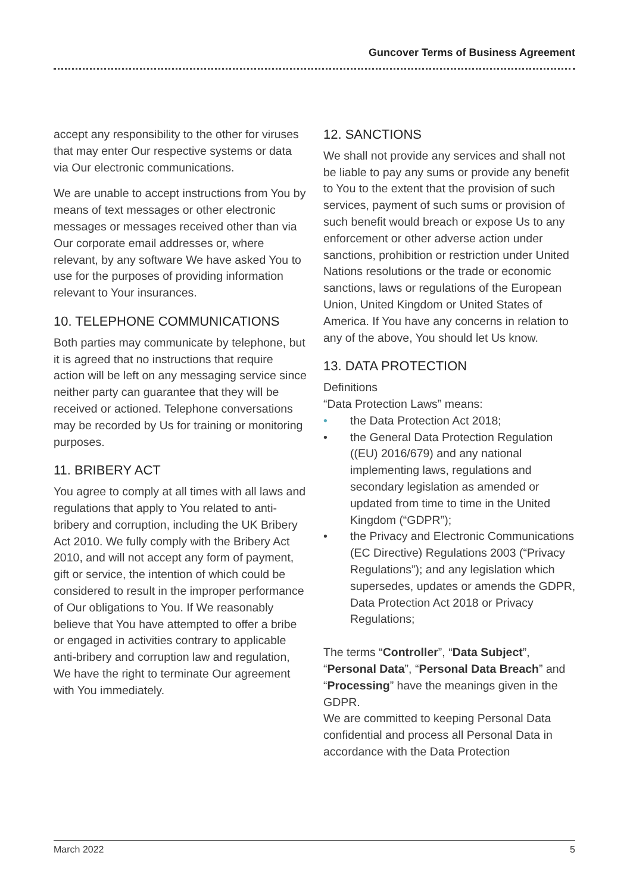Guncover Terms of Business Agreement
accept any responsibility to the other for viruses that may enter Our respective systems or data via Our electronic communications.
We are unable to accept instructions from You by means of text messages or other electronic messages or messages received other than via Our corporate email addresses or, where relevant, by any software We have asked You to use for the purposes of providing information relevant to Your insurances.
10. TELEPHONE COMMUNICATIONS
Both parties may communicate by telephone, but it is agreed that no instructions that require action will be left on any messaging service since neither party can guarantee that they will be received or actioned. Telephone conversations may be recorded by Us for training or monitoring purposes.
11. BRIBERY ACT
You agree to comply at all times with all laws and regulations that apply to You related to anti-bribery and corruption, including the UK Bribery Act 2010. We fully comply with the Bribery Act 2010, and will not accept any form of payment, gift or service, the intention of which could be considered to result in the improper performance of Our obligations to You. If We reasonably believe that You have attempted to offer a bribe or engaged in activities contrary to applicable anti-bribery and corruption law and regulation, We have the right to terminate Our agreement with You immediately.
12. SANCTIONS
We shall not provide any services and shall not be liable to pay any sums or provide any benefit to You to the extent that the provision of such services, payment of such sums or provision of such benefit would breach or expose Us to any enforcement or other adverse action under sanctions, prohibition or restriction under United Nations resolutions or the trade or economic sanctions, laws or regulations of the European Union, United Kingdom or United States of America. If You have any concerns in relation to any of the above, You should let Us know.
13. DATA PROTECTION
Definitions
“Data Protection Laws” means:
• the Data Protection Act 2018;
• the General Data Protection Regulation ((EU) 2016/679) and any national implementing laws, regulations and secondary legislation as amended or updated from time to time in the United Kingdom (“GDPR”);
• the Privacy and Electronic Communications (EC Directive) Regulations 2003 (“Privacy Regulations”); and any legislation which supersedes, updates or amends the GDPR, Data Protection Act 2018 or Privacy Regulations;
The terms “Controller”, “Data Subject”, “Personal Data”, “Personal Data Breach” and “Processing” have the meanings given in the GDPR.
We are committed to keeping Personal Data confidential and process all Personal Data in accordance with the Data Protection
March 2022 5